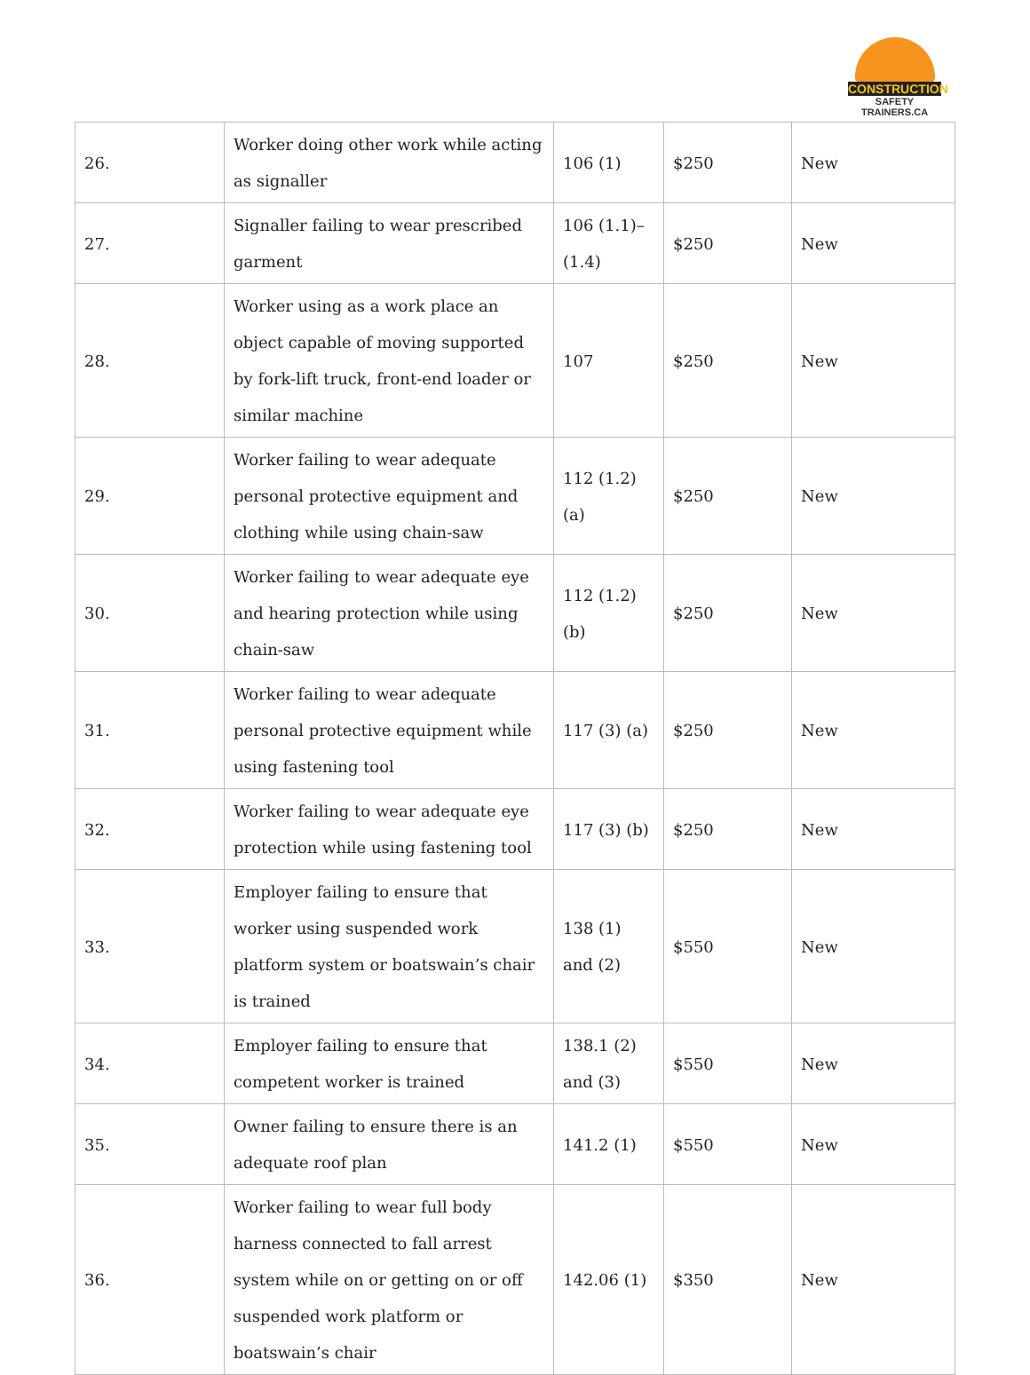CONSTRUCTION
SAFETY TRAINERS.CA
| 26. | Worker doing other work while acting as signaller | 106 (1) | $250 | New |
| 27. | Signaller failing to wear prescribed garment | 106 (1.1)–(1.4) | $250 | New |
| 28. | Worker using as a work place an object capable of moving supported by fork-lift truck, front-end loader or similar machine | 107 | $250 | New |
| 29. | Worker failing to wear adequate personal protective equipment and clothing while using chain-saw | 112 (1.2) (a) | $250 | New |
| 30. | Worker failing to wear adequate eye and hearing protection while using chain-saw | 112 (1.2) (b) | $250 | New |
| 31. | Worker failing to wear adequate personal protective equipment while using fastening tool | 117 (3) (a) | $250 | New |
| 32. | Worker failing to wear adequate eye protection while using fastening tool | 117 (3) (b) | $250 | New |
| 33. | Employer failing to ensure that worker using suspended work platform system or boatswain’s chair is trained | 138 (1) and (2) | $550 | New |
| 34. | Employer failing to ensure that competent worker is trained | 138.1 (2) and (3) | $550 | New |
| 35. | Owner failing to ensure there is an adequate roof plan | 141.2 (1) | $550 | New |
| 36. | Worker failing to wear full body harness connected to fall arrest system while on or getting on or off suspended work platform or boatswain’s chair | 142.06 (1) | $350 | New |